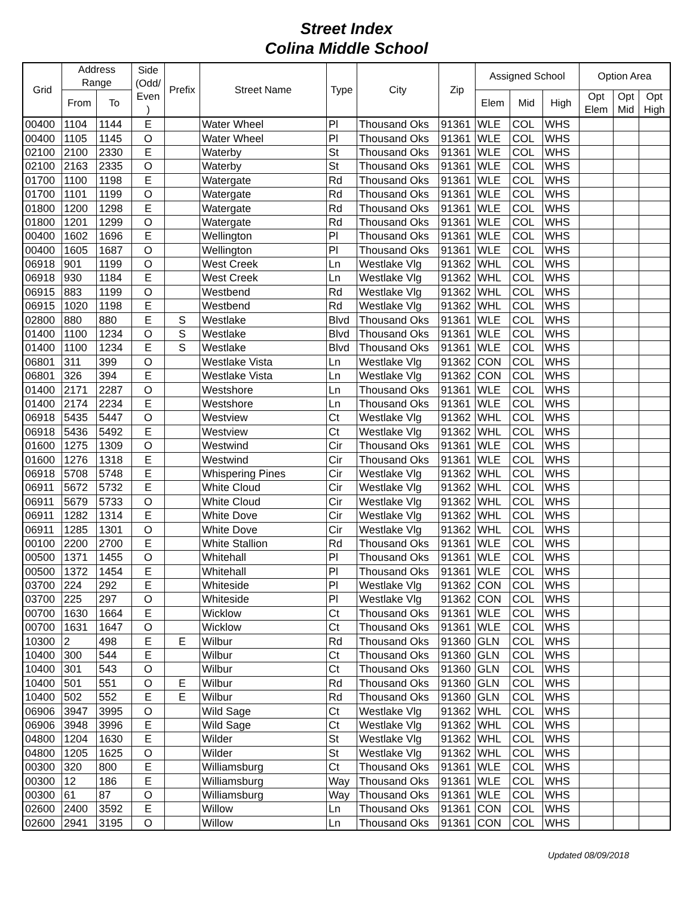Street Index
Colina Middle School
| Grid | Address Range | | Side (Odd/ Even ) | Prefix | Street Name | Type | City | Zip | Assigned School | | | Option Area | | |
| --- | --- | --- | --- | --- | --- | --- | --- | --- | --- | --- | --- | --- | --- | --- |
| | From | To | | | | | | | Elem | Mid | High | Opt Elem | Opt Mid | Opt High |
| 00400 | 1104 | 1144 | E | | Water Wheel | Pl | Thousand Oks | 91361 | WLE | COL | WHS | | | |
| 00400 | 1105 | 1145 | O | | Water Wheel | Pl | Thousand Oks | 91361 | WLE | COL | WHS | | | |
| 02100 | 2100 | 2330 | E | | Waterby | St | Thousand Oks | 91361 | WLE | COL | WHS | | | |
| 02100 | 2163 | 2335 | O | | Waterby | St | Thousand Oks | 91361 | WLE | COL | WHS | | | |
| 01700 | 1100 | 1198 | E | | Watergate | Rd | Thousand Oks | 91361 | WLE | COL | WHS | | | |
| 01700 | 1101 | 1199 | O | | Watergate | Rd | Thousand Oks | 91361 | WLE | COL | WHS | | | |
| 01800 | 1200 | 1298 | E | | Watergate | Rd | Thousand Oks | 91361 | WLE | COL | WHS | | | |
| 01800 | 1201 | 1299 | O | | Watergate | Rd | Thousand Oks | 91361 | WLE | COL | WHS | | | |
| 00400 | 1602 | 1696 | E | | Wellington | Pl | Thousand Oks | 91361 | WLE | COL | WHS | | | |
| 00400 | 1605 | 1687 | O | | Wellington | Pl | Thousand Oks | 91361 | WLE | COL | WHS | | | |
| 06918 | 901 | 1199 | O | | West Creek | Ln | Westlake Vlg | 91362 | WHL | COL | WHS | | | |
| 06918 | 930 | 1184 | E | | West Creek | Ln | Westlake Vlg | 91362 | WHL | COL | WHS | | | |
| 06915 | 883 | 1199 | O | | Westbend | Rd | Westlake Vlg | 91362 | WHL | COL | WHS | | | |
| 06915 | 1020 | 1198 | E | | Westbend | Rd | Westlake Vlg | 91362 | WHL | COL | WHS | | | |
| 02800 | 880 | 880 | E | S | Westlake | Blvd | Thousand Oks | 91361 | WLE | COL | WHS | | | |
| 01400 | 1100 | 1234 | O | S | Westlake | Blvd | Thousand Oks | 91361 | WLE | COL | WHS | | | |
| 01400 | 1100 | 1234 | E | S | Westlake | Blvd | Thousand Oks | 91361 | WLE | COL | WHS | | | |
| 06801 | 311 | 399 | O | | Westlake Vista | Ln | Westlake Vlg | 91362 | CON | COL | WHS | | | |
| 06801 | 326 | 394 | E | | Westlake Vista | Ln | Westlake Vlg | 91362 | CON | COL | WHS | | | |
| 01400 | 2171 | 2287 | O | | Westshore | Ln | Thousand Oks | 91361 | WLE | COL | WHS | | | |
| 01400 | 2174 | 2234 | E | | Westshore | Ln | Thousand Oks | 91361 | WLE | COL | WHS | | | |
| 06918 | 5435 | 5447 | O | | Westview | Ct | Westlake Vlg | 91362 | WHL | COL | WHS | | | |
| 06918 | 5436 | 5492 | E | | Westview | Ct | Westlake Vlg | 91362 | WHL | COL | WHS | | | |
| 01600 | 1275 | 1309 | O | | Westwind | Cir | Thousand Oks | 91361 | WLE | COL | WHS | | | |
| 01600 | 1276 | 1318 | E | | Westwind | Cir | Thousand Oks | 91361 | WLE | COL | WHS | | | |
| 06918 | 5708 | 5748 | E | | Whispering Pines | Cir | Westlake Vlg | 91362 | WHL | COL | WHS | | | |
| 06911 | 5672 | 5732 | E | | White Cloud | Cir | Westlake Vlg | 91362 | WHL | COL | WHS | | | |
| 06911 | 5679 | 5733 | O | | White Cloud | Cir | Westlake Vlg | 91362 | WHL | COL | WHS | | | |
| 06911 | 1282 | 1314 | E | | White Dove | Cir | Westlake Vlg | 91362 | WHL | COL | WHS | | | |
| 06911 | 1285 | 1301 | O | | White Dove | Cir | Westlake Vlg | 91362 | WHL | COL | WHS | | | |
| 00100 | 2200 | 2700 | E | | White Stallion | Rd | Thousand Oks | 91361 | WLE | COL | WHS | | | |
| 00500 | 1371 | 1455 | O | | Whitehall | Pl | Thousand Oks | 91361 | WLE | COL | WHS | | | |
| 00500 | 1372 | 1454 | E | | Whitehall | Pl | Thousand Oks | 91361 | WLE | COL | WHS | | | |
| 03700 | 224 | 292 | E | | Whiteside | Pl | Westlake Vlg | 91362 | CON | COL | WHS | | | |
| 03700 | 225 | 297 | O | | Whiteside | Pl | Westlake Vlg | 91362 | CON | COL | WHS | | | |
| 00700 | 1630 | 1664 | E | | Wicklow | Ct | Thousand Oks | 91361 | WLE | COL | WHS | | | |
| 00700 | 1631 | 1647 | O | | Wicklow | Ct | Thousand Oks | 91361 | WLE | COL | WHS | | | |
| 10300 | 2 | 498 | E | E | Wilbur | Rd | Thousand Oks | 91360 | GLN | COL | WHS | | | |
| 10400 | 300 | 544 | E | | Wilbur | Ct | Thousand Oks | 91360 | GLN | COL | WHS | | | |
| 10400 | 301 | 543 | O | | Wilbur | Ct | Thousand Oks | 91360 | GLN | COL | WHS | | | |
| 10400 | 501 | 551 | O | E | Wilbur | Rd | Thousand Oks | 91360 | GLN | COL | WHS | | | |
| 10400 | 502 | 552 | E | E | Wilbur | Rd | Thousand Oks | 91360 | GLN | COL | WHS | | | |
| 06906 | 3947 | 3995 | O | | Wild Sage | Ct | Westlake Vlg | 91362 | WHL | COL | WHS | | | |
| 06906 | 3948 | 3996 | E | | Wild Sage | Ct | Westlake Vlg | 91362 | WHL | COL | WHS | | | |
| 04800 | 1204 | 1630 | E | | Wilder | St | Westlake Vlg | 91362 | WHL | COL | WHS | | | |
| 04800 | 1205 | 1625 | O | | Wilder | St | Westlake Vlg | 91362 | WHL | COL | WHS | | | |
| 00300 | 320 | 800 | E | | Williamsburg | Ct | Thousand Oks | 91361 | WLE | COL | WHS | | | |
| 00300 | 12 | 186 | E | | Williamsburg | Way | Thousand Oks | 91361 | WLE | COL | WHS | | | |
| 00300 | 61 | 87 | O | | Williamsburg | Way | Thousand Oks | 91361 | WLE | COL | WHS | | | |
| 02600 | 2400 | 3592 | E | | Willow | Ln | Thousand Oks | 91361 | CON | COL | WHS | | | |
| 02600 | 2941 | 3195 | O | | Willow | Ln | Thousand Oks | 91361 | CON | COL | WHS | | | |
Updated 08/09/2018